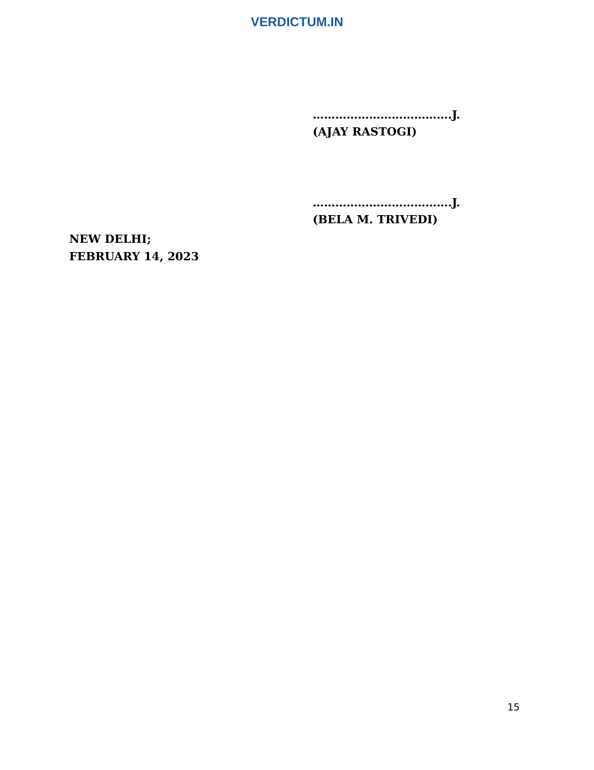VERDICTUM.IN
……………………………….J.
(AJAY RASTOGI)
……………………………….J.
(BELA M. TRIVEDI)
NEW DELHI;
FEBRUARY 14, 2023
15